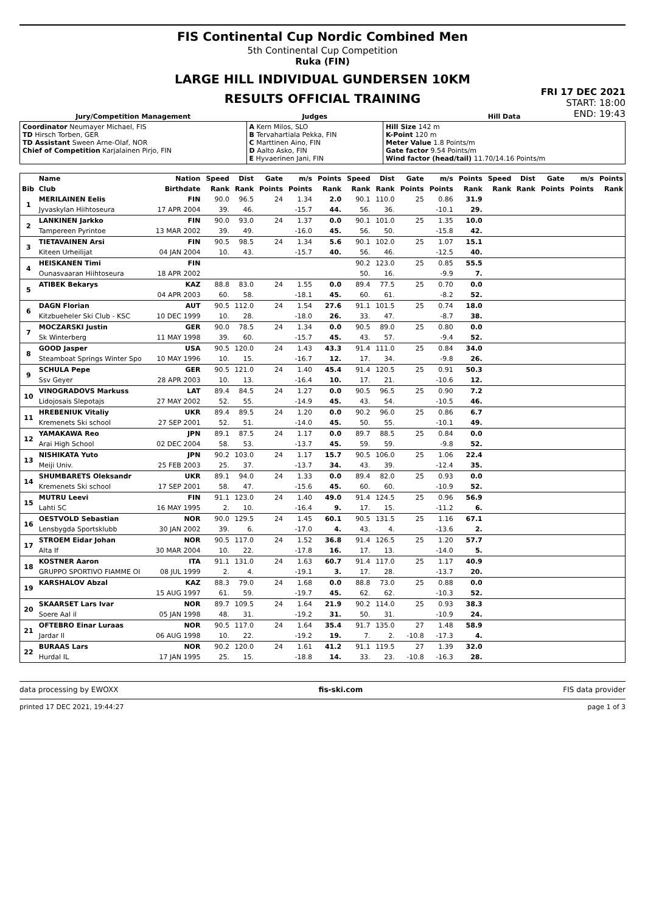FIS Continental Cup Nordic Combined Men
5th Continental Cup Competition
Ruka (FIN)
LARGE HILL INDIVIDUAL GUNDERSEN 10KM
RESULTS OFFICIAL TRAINING
FRI 17 DEC 2021
START: 18:00
END: 19:43
| Jury/Competition Management | Judges | Hill Data |
| --- | --- | --- |
| Coordinator Neumayer Michael, FIS TD Hirsch Torben, GER TD Assistant Sween Arne-Olaf, NOR Chief of Competition Karjalainen Pirjo, FIN | A Kern Milos, SLO B Tervahartiala Pekka, FIN C Marttinen Aino, FIN D Aalto Asko, FIN E Hyvaerinen Jani, FIN | Hill Size 142 m K-Point 120 m Meter Value 1.8 Points/m Gate factor 9.54 Points/m Wind factor (head/tail) 11.70/14.16 Points/m |
| | Name | Nation | Speed | Dist | Gate | m/s | Points | Speed | Dist | Gate | m/s | Points | Speed | Dist | Gate | m/s | Points |
| --- | --- | --- | --- | --- | --- | --- | --- | --- | --- | --- | --- | --- | --- | --- | --- | --- | --- |
| Bib | Club | Birthdate | Rank | Rank | Points | Points | Rank | Rank | Rank | Points | Points | Rank | Rank | Rank | Points | Points | Rank |
| 1 | MERILAINEN Eelis | FIN | 90.0 | 96.5 | 24 | 1.34 | 2.0 | 90.1 | 110.0 | 25 | 0.86 | 31.9 | | | | | |
| | Jyvaskylan Hiihtoseura | 17 APR 2004 | 39. | 46. | | -15.7 | 44. | 56. | 36. | | -10.1 | 29. | | | | | |
| 2 | LANKINEN Jarkko | FIN | 90.0 | 93.0 | 24 | 1.37 | 0.0 | 90.1 | 101.0 | 25 | 1.35 | 10.0 | | | | | |
| | Tampereen Pyrintoe | 13 MAR 2002 | 39. | 49. | | -16.0 | 45. | 56. | 50. | | -15.8 | 42. | | | | | |
| 3 | TIETAVAINEN Arsi | FIN | 90.5 | 98.5 | 24 | 1.34 | 5.6 | 90.1 | 102.0 | 25 | 1.07 | 15.1 | | | | | |
| | Kiteen Urheilijat | 04 JAN 2004 | 10. | 43. | | -15.7 | 40. | 56. | 46. | | -12.5 | 40. | | | | | |
| 4 | HEISKANEN Timi | FIN | | | | | | 90.2 | 123.0 | 25 | 0.85 | 55.5 | | | | | |
| | Ounasvaaran Hiihtoseura | 18 APR 2002 | | | | | | 50. | 16. | | -9.9 | 7. | | | | | |
| 5 | ATIBEK Bekarys | KAZ | 88.8 | 83.0 | 24 | 1.55 | 0.0 | 89.4 | 77.5 | 25 | 0.70 | 0.0 | | | | | |
| | | 04 APR 2003 | 60. | 58. | | -18.1 | 45. | 60. | 61. | | -8.2 | 52. | | | | | |
| 6 | DAGN Florian | AUT | 90.5 | 112.0 | 24 | 1.54 | 27.6 | 91.1 | 101.5 | 25 | 0.74 | 18.0 | | | | | |
| | Kitzbueheler Ski Club - KSC | 10 DEC 1999 | 10. | 28. | | -18.0 | 26. | 33. | 47. | | -8.7 | 38. | | | | | |
| 7 | MOCZARSKI Justin | GER | 90.0 | 78.5 | 24 | 1.34 | 0.0 | 90.5 | 89.0 | 25 | 0.80 | 0.0 | | | | | |
| | Sk Winterberg | 11 MAY 1998 | 39. | 60. | | -15.7 | 45. | 43. | 57. | | -9.4 | 52. | | | | | |
| 8 | GOOD Jasper | USA | 90.5 | 120.0 | 24 | 1.43 | 43.3 | 91.4 | 111.0 | 25 | 0.84 | 34.0 | | | | | |
| | Steamboat Springs Winter Spo | 10 MAY 1996 | 10. | 15. | | -16.7 | 12. | 17. | 34. | | -9.8 | 26. | | | | | |
| 9 | SCHULA Pepe | GER | 90.5 | 121.0 | 24 | 1.40 | 45.4 | 91.4 | 120.5 | 25 | 0.91 | 50.3 | | | | | |
| | Ssv Geyer | 28 APR 2003 | 10. | 13. | | -16.4 | 10. | 17. | 21. | | -10.6 | 12. | | | | | |
| 10 | VINOGRADOVS Markuss | LAT | 89.4 | 84.5 | 24 | 1.27 | 0.0 | 90.5 | 96.5 | 25 | 0.90 | 7.2 | | | | | |
| | Lidojosais Slepotajs | 27 MAY 2002 | 52. | 55. | | -14.9 | 45. | 43. | 54. | | -10.5 | 46. | | | | | |
| 11 | HREBENIUK Vitaliy | UKR | 89.4 | 89.5 | 24 | 1.20 | 0.0 | 90.2 | 96.0 | 25 | 0.86 | 6.7 | | | | | |
| | Kremenets Ski school | 27 SEP 2001 | 52. | 51. | | -14.0 | 45. | 50. | 55. | | -10.1 | 49. | | | | | |
| 12 | YAMAKAWA Reo | JPN | 89.1 | 87.5 | 24 | 1.17 | 0.0 | 89.7 | 88.5 | 25 | 0.84 | 0.0 | | | | | |
| | Arai High School | 02 DEC 2004 | 58. | 53. | | -13.7 | 45. | 59. | 59. | | -9.8 | 52. | | | | | |
| 13 | NISHIKATA Yuto | JPN | 90.2 | 103.0 | 24 | 1.17 | 15.7 | 90.5 | 106.0 | 25 | 1.06 | 22.4 | | | | | |
| | Meiji Univ. | 25 FEB 2003 | 25. | 37. | | -13.7 | 34. | 43. | 39. | | -12.4 | 35. | | | | | |
| 14 | SHUMBARETS Oleksandr | UKR | 89.1 | 94.0 | 24 | 1.33 | 0.0 | 89.4 | 82.0 | 25 | 0.93 | 0.0 | | | | | |
| | Kremenets Ski school | 17 SEP 2001 | 58. | 47. | | -15.6 | 45. | 60. | 60. | | -10.9 | 52. | | | | | |
| 15 | MUTRU Leevi | FIN | 91.1 | 123.0 | 24 | 1.40 | 49.0 | 91.4 | 124.5 | 25 | 0.96 | 56.9 | | | | | |
| | Lahti SC | 16 MAY 1995 | 2. | 10. | | -16.4 | 9. | 17. | 15. | | -11.2 | 6. | | | | | |
| 16 | OESTVOLD Sebastian | NOR | 90.0 | 129.5 | 24 | 1.45 | 60.1 | 90.5 | 131.5 | 25 | 1.16 | 67.1 | | | | | |
| | Lensbygda Sportsklubb | 30 JAN 2002 | 39. | 6. | | -17.0 | 4. | 43. | 4. | | -13.6 | 2. | | | | | |
| 17 | STROEM Eidar Johan | NOR | 90.5 | 117.0 | 24 | 1.52 | 36.8 | 91.4 | 126.5 | 25 | 1.20 | 57.7 | | | | | |
| | Alta If | 30 MAR 2004 | 10. | 22. | | -17.8 | 16. | 17. | 13. | | -14.0 | 5. | | | | | |
| 18 | KOSTNER Aaron | ITA | 91.1 | 131.0 | 24 | 1.63 | 60.7 | 91.4 | 117.0 | 25 | 1.17 | 40.9 | | | | | |
| | GRUPPO SPORTIVO FIAMME OI | 08 JUL 1999 | 2. | 4. | | -19.1 | 3. | 17. | 28. | | -13.7 | 20. | | | | | |
| 19 | KARSHALOV Abzal | KAZ | 88.3 | 79.0 | 24 | 1.68 | 0.0 | 88.8 | 73.0 | 25 | 0.88 | 0.0 | | | | | |
| | | 15 AUG 1997 | 61. | 59. | | -19.7 | 45. | 62. | 62. | | -10.3 | 52. | | | | | |
| 20 | SKAARSET Lars Ivar | NOR | 89.7 | 109.5 | 24 | 1.64 | 21.9 | 90.2 | 114.0 | 25 | 0.93 | 38.3 | | | | | |
| | Soere Aal il | 05 JAN 1998 | 48. | 31. | | -19.2 | 31. | 50. | 31. | | -10.9 | 24. | | | | | |
| 21 | OFTEBRO Einar Luraas | NOR | 90.5 | 117.0 | 24 | 1.64 | 35.4 | 91.7 | 135.0 | 27 | 1.48 | 58.9 | | | | | |
| | Jardar Il | 06 AUG 1998 | 10. | 22. | | -19.2 | 19. | 7. | 2. | -10.8 | -17.3 | 4. | | | | | |
| 22 | BURAAS Lars | NOR | 90.2 | 120.0 | 24 | 1.61 | 41.2 | 91.1 | 119.5 | 27 | 1.39 | 32.0 | | | | | |
| | Hurdal IL | 17 JAN 1995 | 25. | 15. | | -18.8 | 14. | 33. | 23. | -10.8 | -16.3 | 28. | | | | | |
data processing by EWOXX fis-ski.com FIS data provider
printed 17 DEC 2021, 19:44:27 page 1 of 3